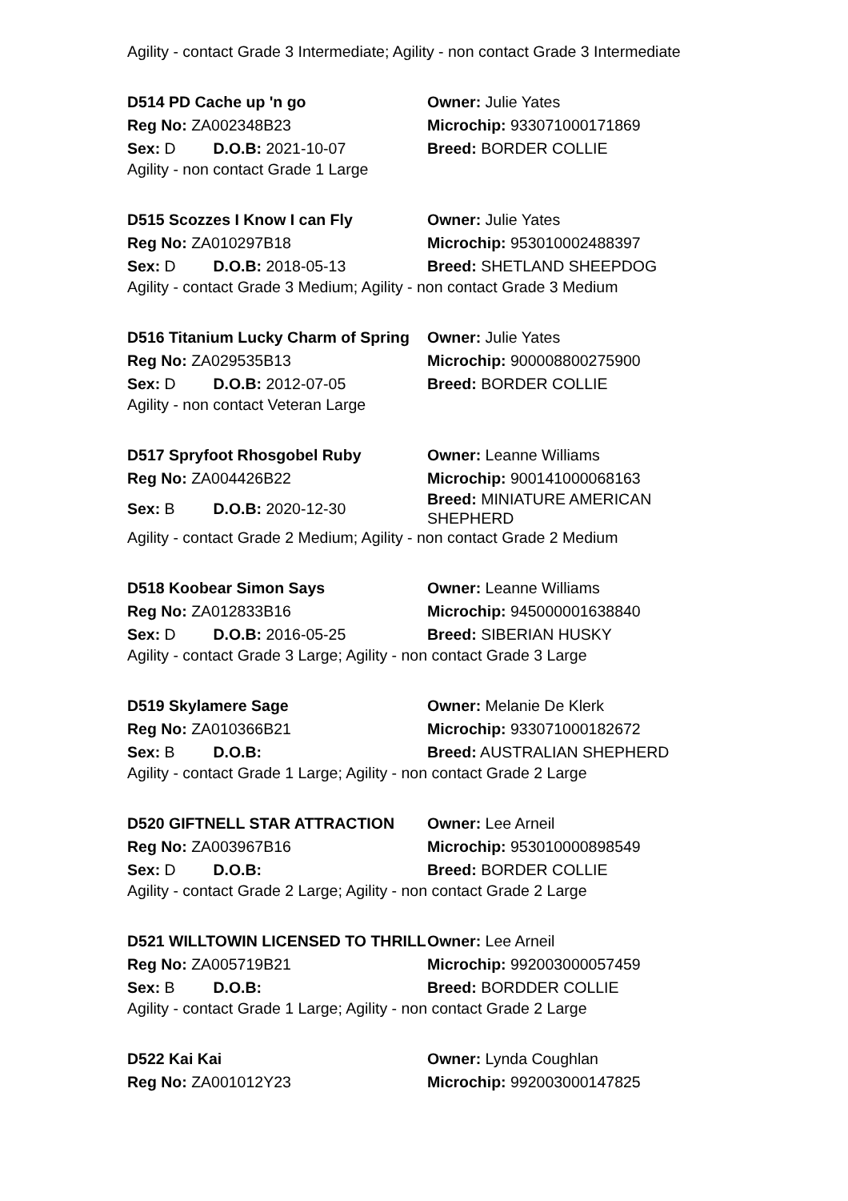Agility - contact Grade 3 Intermediate; Agility - non contact Grade 3 Intermediate
D514 PD Cache up 'n go Owner: Julie Yates
Reg No: ZA002348B23 Microchip: 933071000171869
Sex: D D.O.B: 2021-10-07 Breed: BORDER COLLIE
Agility - non contact Grade 1 Large
D515 Scozzes I Know I can Fly Owner: Julie Yates
Reg No: ZA010297B18 Microchip: 953010002488397
Sex: D D.O.B: 2018-05-13 Breed: SHETLAND SHEEPDOG
Agility - contact Grade 3 Medium; Agility - non contact Grade 3 Medium
D516 Titanium Lucky Charm of Spring
Owner: Julie Yates
Reg No: ZA029535B13 Microchip: 900008800275900
Sex: D D.O.B: 2012-07-05 Breed: BORDER COLLIE
Agility - non contact Veteran Large
D517 Spryfoot Rhosgobel Ruby Owner: Leanne Williams
Reg No: ZA004426B22 Microchip: 900141000068163
Sex: B D.O.B: 2020-12-30
Breed: MINIATURE AMERICAN SHEPHERD
Agility - contact Grade 2 Medium; Agility - non contact Grade 2 Medium
D518 Koobear Simon Says Owner: Leanne Williams
Reg No: ZA012833B16 Microchip: 945000001638840
Sex: D D.O.B: 2016-05-25 Breed: SIBERIAN HUSKY
Agility - contact Grade 3 Large; Agility - non contact Grade 3 Large
D519 Skylamere Sage Owner: Melanie De Klerk
Reg No: ZA010366B21 Microchip: 933071000182672
Sex: B D.O.B: Breed: AUSTRALIAN SHEPHERD
Agility - contact Grade 1 Large; Agility - non contact Grade 2 Large
D520 GIFTNELL STAR ATTRACTION Owner: Lee Arneil
Reg No: ZA003967B16 Microchip: 953010000898549
Sex: D D.O.B: Breed: BORDER COLLIE
Agility - contact Grade 2 Large; Agility - non contact Grade 2 Large
D521 WILLTOWIN LICENSED TO THRILL
Owner: Lee Arneil
Reg No: ZA005719B21 Microchip: 992003000057459
Sex: B D.O.B: Breed: BORDDER COLLIE
Agility - contact Grade 1 Large; Agility - non contact Grade 2 Large
D522 Kai Kai Owner: Lynda Coughlan
Reg No: ZA001012Y23 Microchip: 992003000147825